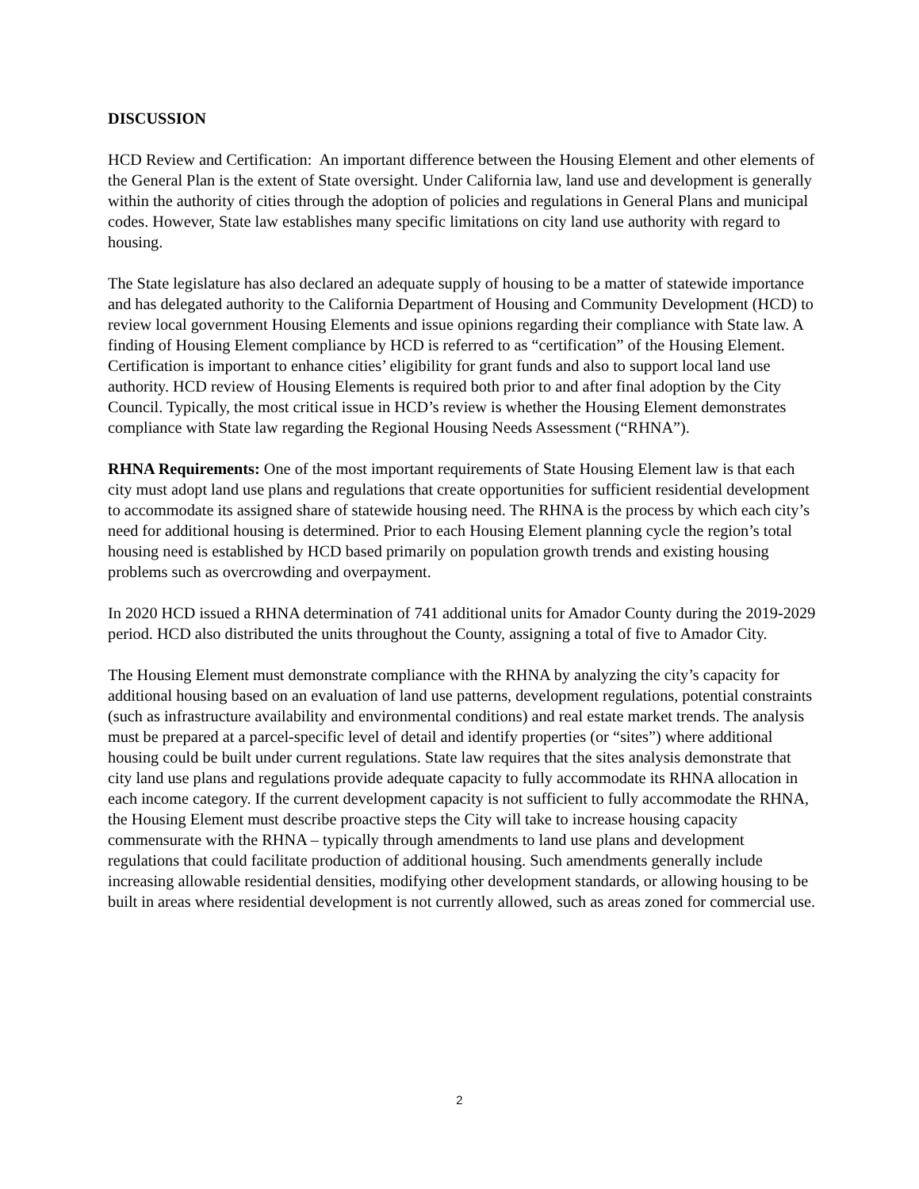DISCUSSION
HCD Review and Certification: An important difference between the Housing Element and other elements of the General Plan is the extent of State oversight. Under California law, land use and development is generally within the authority of cities through the adoption of policies and regulations in General Plans and municipal codes. However, State law establishes many specific limitations on city land use authority with regard to housing.
The State legislature has also declared an adequate supply of housing to be a matter of statewide importance and has delegated authority to the California Department of Housing and Community Development (HCD) to review local government Housing Elements and issue opinions regarding their compliance with State law. A finding of Housing Element compliance by HCD is referred to as “certification” of the Housing Element. Certification is important to enhance cities’ eligibility for grant funds and also to support local land use authority. HCD review of Housing Elements is required both prior to and after final adoption by the City Council. Typically, the most critical issue in HCD’s review is whether the Housing Element demonstrates compliance with State law regarding the Regional Housing Needs Assessment (“RHNA”).
RHNA Requirements: One of the most important requirements of State Housing Element law is that each city must adopt land use plans and regulations that create opportunities for sufficient residential development to accommodate its assigned share of statewide housing need. The RHNA is the process by which each city’s need for additional housing is determined. Prior to each Housing Element planning cycle the region’s total housing need is established by HCD based primarily on population growth trends and existing housing problems such as overcrowding and overpayment.
In 2020 HCD issued a RHNA determination of 741 additional units for Amador County during the 2019-2029 period. HCD also distributed the units throughout the County, assigning a total of five to Amador City.
The Housing Element must demonstrate compliance with the RHNA by analyzing the city’s capacity for additional housing based on an evaluation of land use patterns, development regulations, potential constraints (such as infrastructure availability and environmental conditions) and real estate market trends. The analysis must be prepared at a parcel-specific level of detail and identify properties (or “sites”) where additional housing could be built under current regulations. State law requires that the sites analysis demonstrate that city land use plans and regulations provide adequate capacity to fully accommodate its RHNA allocation in each income category. If the current development capacity is not sufficient to fully accommodate the RHNA, the Housing Element must describe proactive steps the City will take to increase housing capacity commensurate with the RHNA – typically through amendments to land use plans and development regulations that could facilitate production of additional housing. Such amendments generally include increasing allowable residential densities, modifying other development standards, or allowing housing to be built in areas where residential development is not currently allowed, such as areas zoned for commercial use.
2